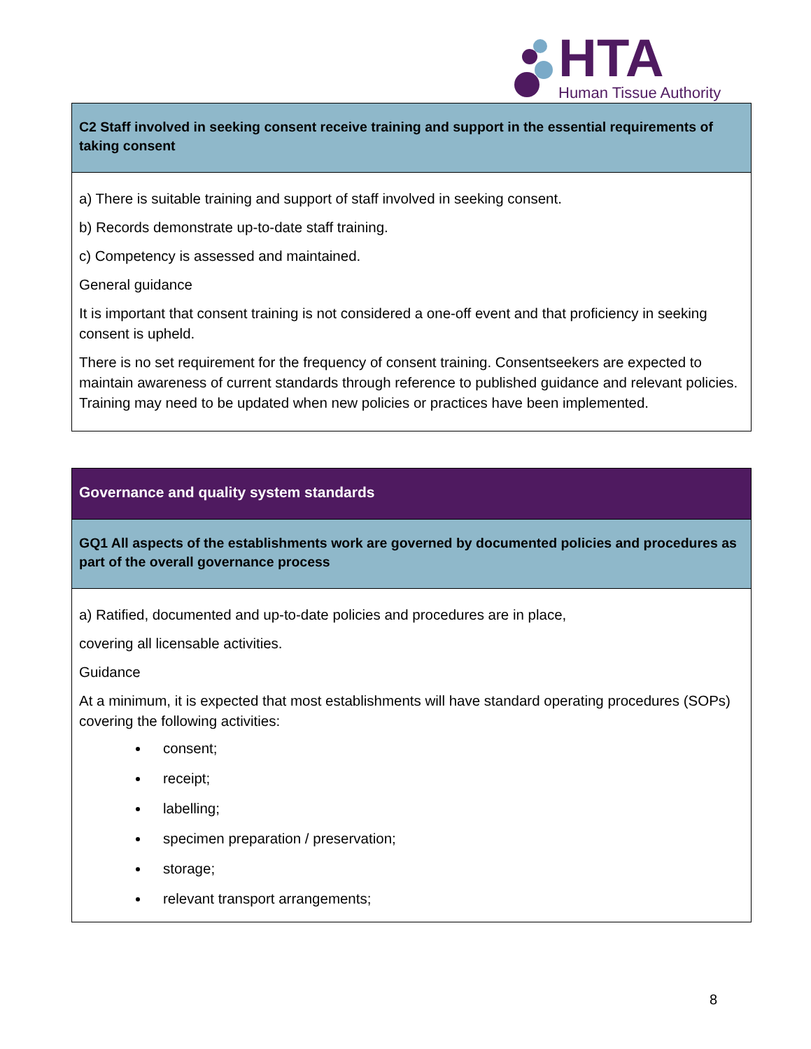HTA Human Tissue Authority
| C2 Staff involved in seeking consent receive training and support in the essential requirements of taking consent |
| a) There is suitable training and support of staff involved in seeking consent. b) Records demonstrate up-to-date staff training. c) Competency is assessed and maintained. General guidance It is important that consent training is not considered a one-off event and that proficiency in seeking consent is upheld. There is no set requirement for the frequency of consent training. Consentseekers are expected to maintain awareness of current standards through reference to published guidance and relevant policies. Training may need to be updated when new policies or practices have been implemented. |
| Governance and quality system standards |
| GQ1 All aspects of the establishments work are governed by documented policies and procedures as part of the overall governance process |
| a) Ratified, documented and up-to-date policies and procedures are in place, covering all licensable activities. Guidance At a minimum, it is expected that most establishments will have standard operating procedures (SOPs) covering the following activities: consent; receipt; labelling; specimen preparation / preservation; storage; relevant transport arrangements; |
8